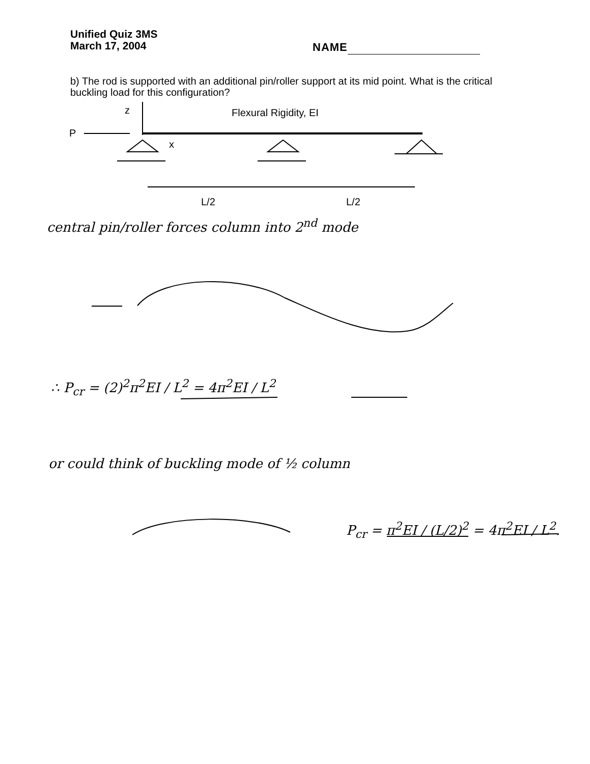Unified Quiz 3MS
March 17, 2004
NAME
b) The rod is supported with an additional pin/roller support at its mid point. What is the critical buckling load for this configuration?
z Flexural Rigidity, EI
P
x
L/2 L/2
central pin/roller forces column into 2<sup>nd</sup> mode
∴ P<sub>cr</sub> = (2)<sup>2</sup>π<sup>2</sup>EI / L<sup>2</sup> = 4π<sup>2</sup>EI / L<sup>2</sup>
or could think of buckling mode of ½ column
P<sub>cr</sub> = π<sup>2</sup>EI / (L/2)<sup>2</sup> = 4π<sup>2</sup>EI / L<sup>2</sup>.